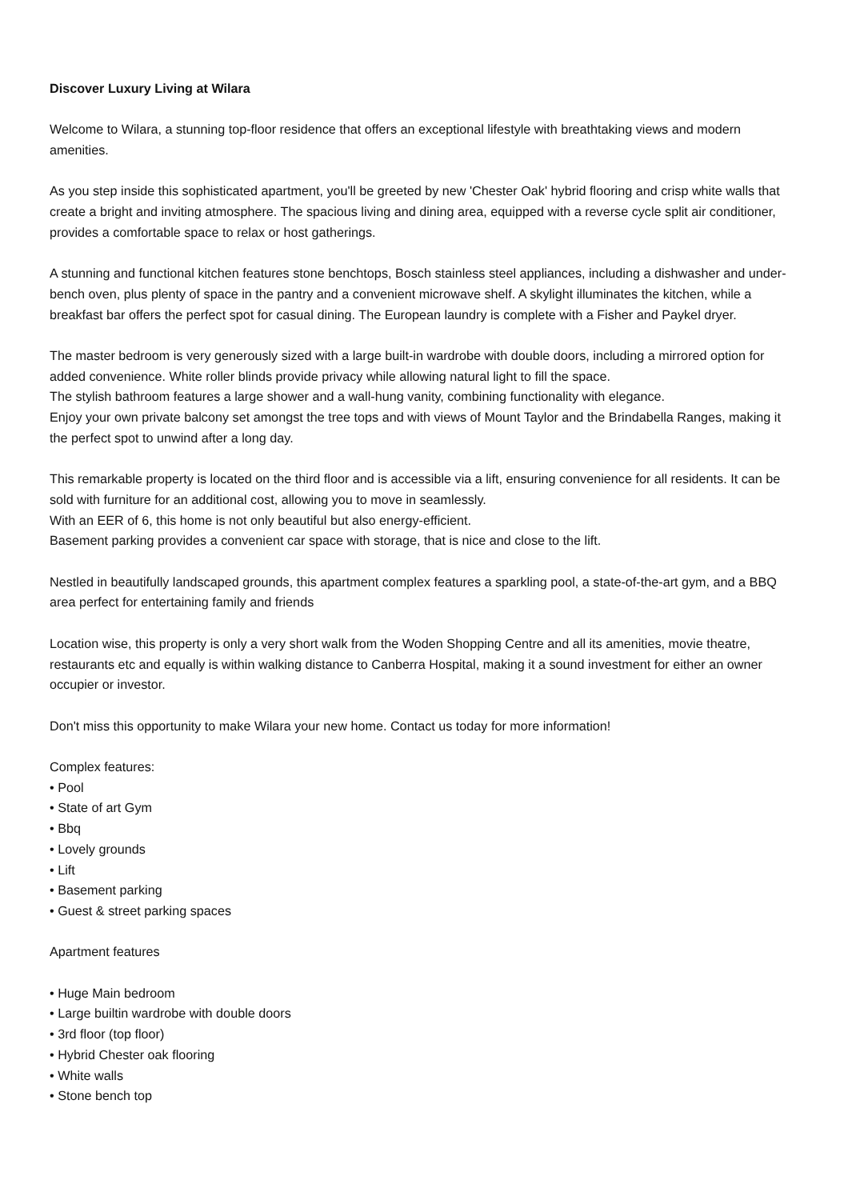Discover Luxury Living at Wilara
Welcome to Wilara, a stunning top-floor residence that offers an exceptional lifestyle with breathtaking views and modern amenities.
As you step inside this sophisticated apartment, you'll be greeted by new 'Chester Oak' hybrid flooring and crisp white walls that create a bright and inviting atmosphere. The spacious living and dining area, equipped with a reverse cycle split air conditioner, provides a comfortable space to relax or host gatherings.
A stunning and functional kitchen features stone benchtops, Bosch stainless steel appliances, including a dishwasher and under-bench oven, plus plenty of space in the pantry and a convenient microwave shelf. A skylight illuminates the kitchen, while a breakfast bar offers the perfect spot for casual dining. The European laundry is complete with a Fisher and Paykel dryer.
The master bedroom is very generously sized with a large built-in wardrobe with double doors, including a mirrored option for added convenience. White roller blinds provide privacy while allowing natural light to fill the space.
The stylish bathroom features a large shower and a wall-hung vanity, combining functionality with elegance.
Enjoy your own private balcony set amongst the tree tops and with views of Mount Taylor and the Brindabella Ranges, making it the perfect spot to unwind after a long day.
This remarkable property is located on the third floor and is accessible via a lift, ensuring convenience for all residents. It can be sold with furniture for an additional cost, allowing you to move in seamlessly.
With an EER of 6, this home is not only beautiful but also energy-efficient.
Basement parking provides a convenient car space with storage, that is nice and close to the lift.
Nestled in beautifully landscaped grounds, this apartment complex features a sparkling pool, a state-of-the-art gym, and a BBQ area perfect for entertaining family and friends
Location wise, this property is only a very short walk from the Woden Shopping Centre and all its amenities, movie theatre, restaurants etc and equally is within walking distance to Canberra Hospital, making it a sound investment for either an owner occupier or investor.
Don't miss this opportunity to make Wilara your new home. Contact us today for more information!
Complex features:
• Pool
• State of art Gym
• Bbq
• Lovely grounds
• Lift
• Basement parking
• Guest & street parking spaces
Apartment features
• Huge Main bedroom
• Large builtin wardrobe with double doors
• 3rd floor (top floor)
• Hybrid Chester oak flooring
• White walls
• Stone bench top